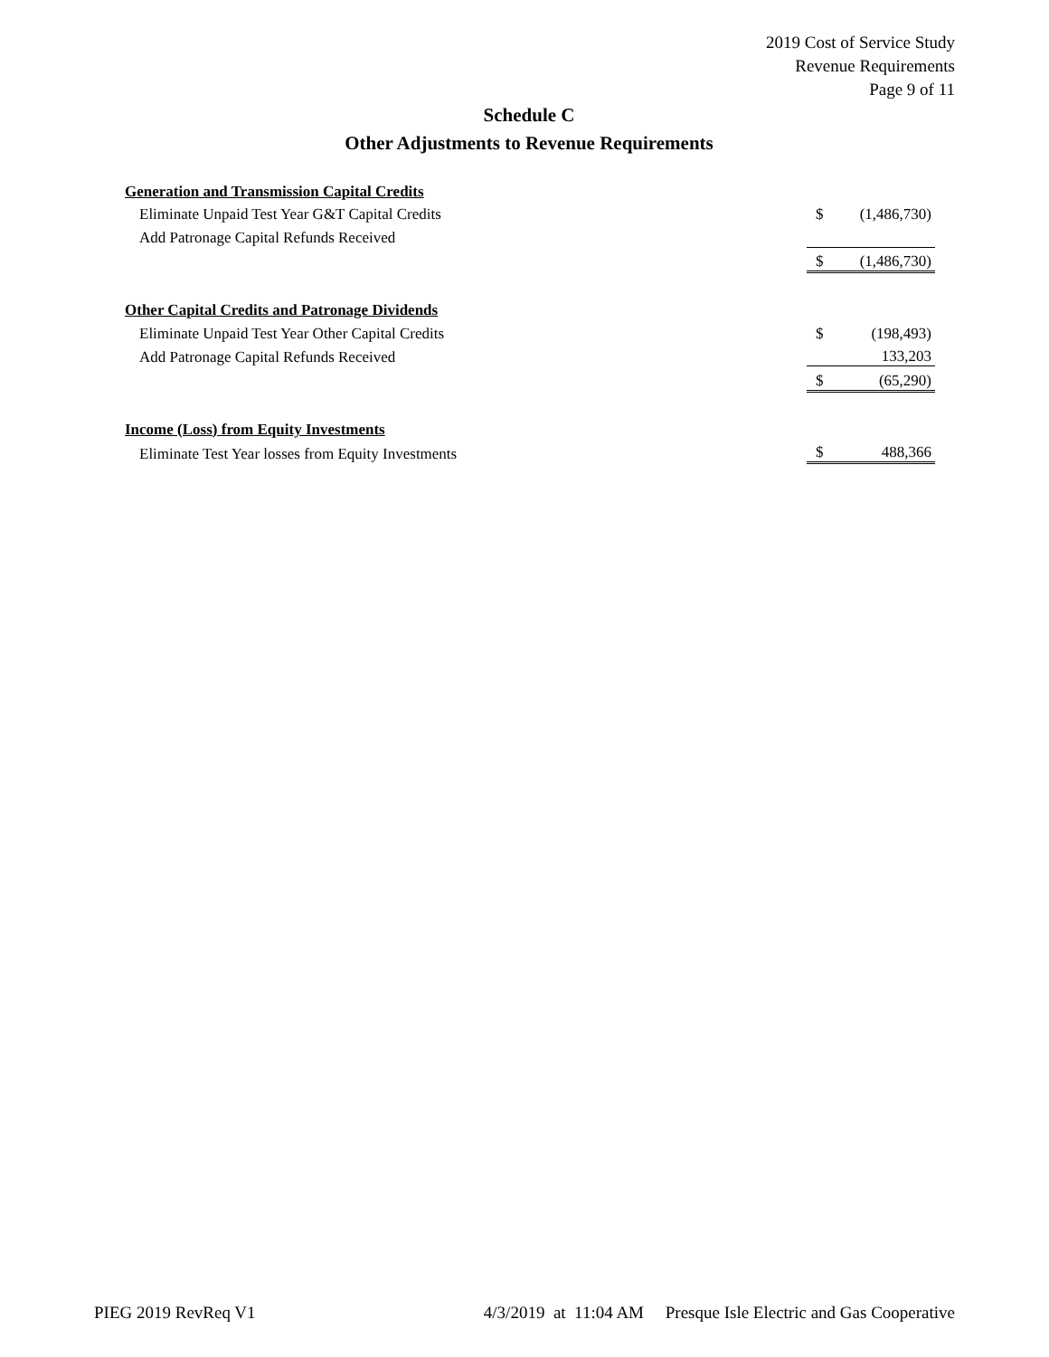2019 Cost of Service Study
Revenue Requirements
Page 9 of 11
Schedule C
Other Adjustments to Revenue Requirements
| Generation and Transmission Capital Credits | | |
| Eliminate Unpaid Test Year G&T Capital Credits | $ | (1,486,730) |
| Add Patronage Capital Refunds Received | | |
| | $ | (1,486,730) |
| Other Capital Credits and Patronage Dividends | | |
| Eliminate Unpaid Test Year Other Capital Credits | $ | (198,493) |
| Add Patronage Capital Refunds Received | | 133,203 |
| | $ | (65,290) |
| Income (Loss) from Equity Investments | | |
| Eliminate Test Year losses from Equity Investments | $ | 488,366 |
PIEG 2019 RevReq V1 4/3/2019 at 11:04 AM Presque Isle Electric and Gas Cooperative